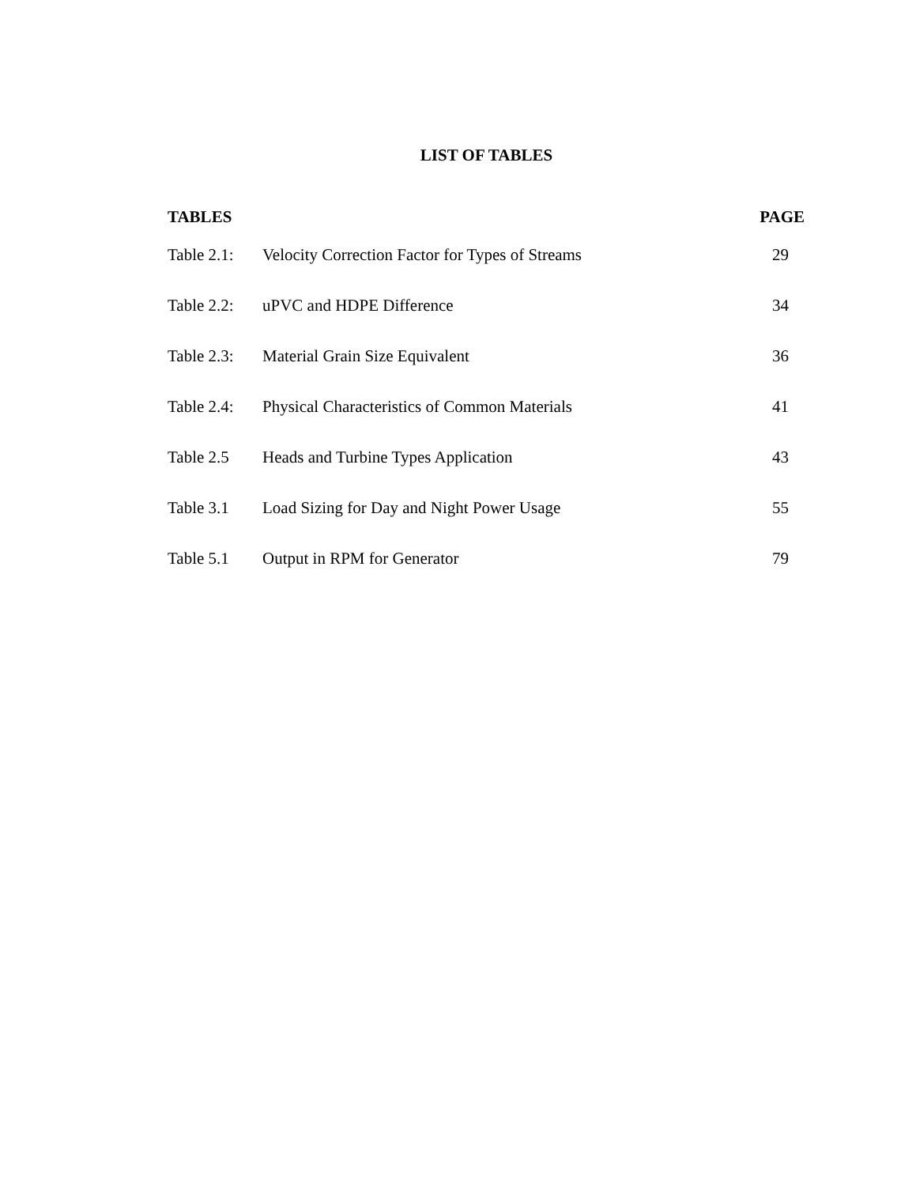LIST OF TABLES
| TABLES | | PAGE |
| --- | --- | --- |
| Table 2.1: | Velocity Correction Factor for Types of Streams | 29 |
| Table 2.2: | uPVC and HDPE Difference | 34 |
| Table 2.3: | Material Grain Size Equivalent | 36 |
| Table 2.4: | Physical Characteristics of Common Materials | 41 |
| Table 2.5 | Heads and Turbine Types Application | 43 |
| Table 3.1 | Load Sizing for Day and Night Power Usage | 55 |
| Table 5.1 | Output in RPM for Generator | 79 |